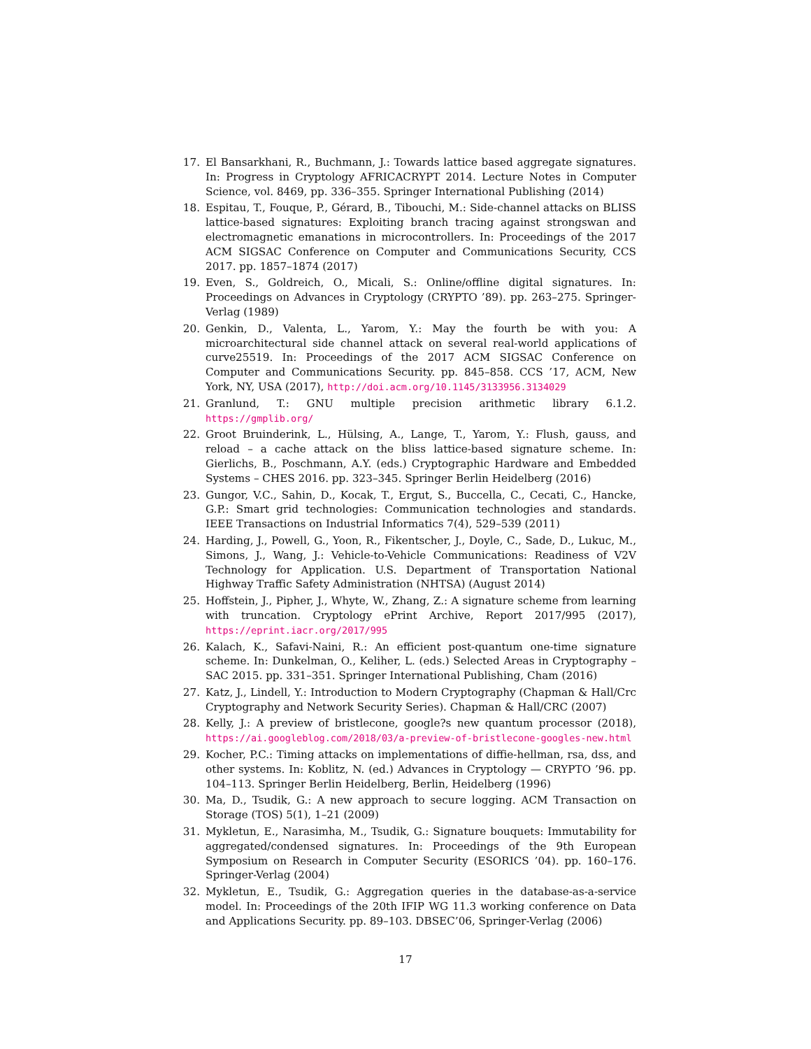17. El Bansarkhani, R., Buchmann, J.: Towards lattice based aggregate signatures. In: Progress in Cryptology AFRICACRYPT 2014. Lecture Notes in Computer Science, vol. 8469, pp. 336–355. Springer International Publishing (2014)
18. Espitau, T., Fouque, P., Gérard, B., Tibouchi, M.: Side-channel attacks on BLISS lattice-based signatures: Exploiting branch tracing against strongswan and electromagnetic emanations in microcontrollers. In: Proceedings of the 2017 ACM SIGSAC Conference on Computer and Communications Security, CCS 2017. pp. 1857–1874 (2017)
19. Even, S., Goldreich, O., Micali, S.: Online/offline digital signatures. In: Proceedings on Advances in Cryptology (CRYPTO ’89). pp. 263–275. Springer-Verlag (1989)
20. Genkin, D., Valenta, L., Yarom, Y.: May the fourth be with you: A microarchitectural side channel attack on several real-world applications of curve25519. In: Proceedings of the 2017 ACM SIGSAC Conference on Computer and Communications Security. pp. 845–858. CCS ’17, ACM, New York, NY, USA (2017), http://doi.acm.org/10.1145/3133956.3134029
21. Granlund, T.: GNU multiple precision arithmetic library 6.1.2. https://gmplib.org/
22. Groot Bruinderink, L., Hülsing, A., Lange, T., Yarom, Y.: Flush, gauss, and reload – a cache attack on the bliss lattice-based signature scheme. In: Gierlichs, B., Poschmann, A.Y. (eds.) Cryptographic Hardware and Embedded Systems – CHES 2016. pp. 323–345. Springer Berlin Heidelberg (2016)
23. Gungor, V.C., Sahin, D., Kocak, T., Ergut, S., Buccella, C., Cecati, C., Hancke, G.P.: Smart grid technologies: Communication technologies and standards. IEEE Transactions on Industrial Informatics 7(4), 529–539 (2011)
24. Harding, J., Powell, G., Yoon, R., Fikentscher, J., Doyle, C., Sade, D., Lukuc, M., Simons, J., Wang, J.: Vehicle-to-Vehicle Communications: Readiness of V2V Technology for Application. U.S. Department of Transportation National Highway Traffic Safety Administration (NHTSA) (August 2014)
25. Hoffstein, J., Pipher, J., Whyte, W., Zhang, Z.: A signature scheme from learning with truncation. Cryptology ePrint Archive, Report 2017/995 (2017), https://eprint.iacr.org/2017/995
26. Kalach, K., Safavi-Naini, R.: An efficient post-quantum one-time signature scheme. In: Dunkelman, O., Keliher, L. (eds.) Selected Areas in Cryptography – SAC 2015. pp. 331–351. Springer International Publishing, Cham (2016)
27. Katz, J., Lindell, Y.: Introduction to Modern Cryptography (Chapman & Hall/Crc Cryptography and Network Security Series). Chapman & Hall/CRC (2007)
28. Kelly, J.: A preview of bristlecone, google?s new quantum processor (2018), https://ai.googleblog.com/2018/03/a-preview-of-bristlecone-googles-new.html
29. Kocher, P.C.: Timing attacks on implementations of diffie-hellman, rsa, dss, and other systems. In: Koblitz, N. (ed.) Advances in Cryptology — CRYPTO ’96. pp. 104–113. Springer Berlin Heidelberg, Berlin, Heidelberg (1996)
30. Ma, D., Tsudik, G.: A new approach to secure logging. ACM Transaction on Storage (TOS) 5(1), 1–21 (2009)
31. Mykletun, E., Narasimha, M., Tsudik, G.: Signature bouquets: Immutability for aggregated/condensed signatures. In: Proceedings of the 9th European Symposium on Research in Computer Security (ESORICS ’04). pp. 160–176. Springer-Verlag (2004)
32. Mykletun, E., Tsudik, G.: Aggregation queries in the database-as-a-service model. In: Proceedings of the 20th IFIP WG 11.3 working conference on Data and Applications Security. pp. 89–103. DBSEC’06, Springer-Verlag (2006)
17